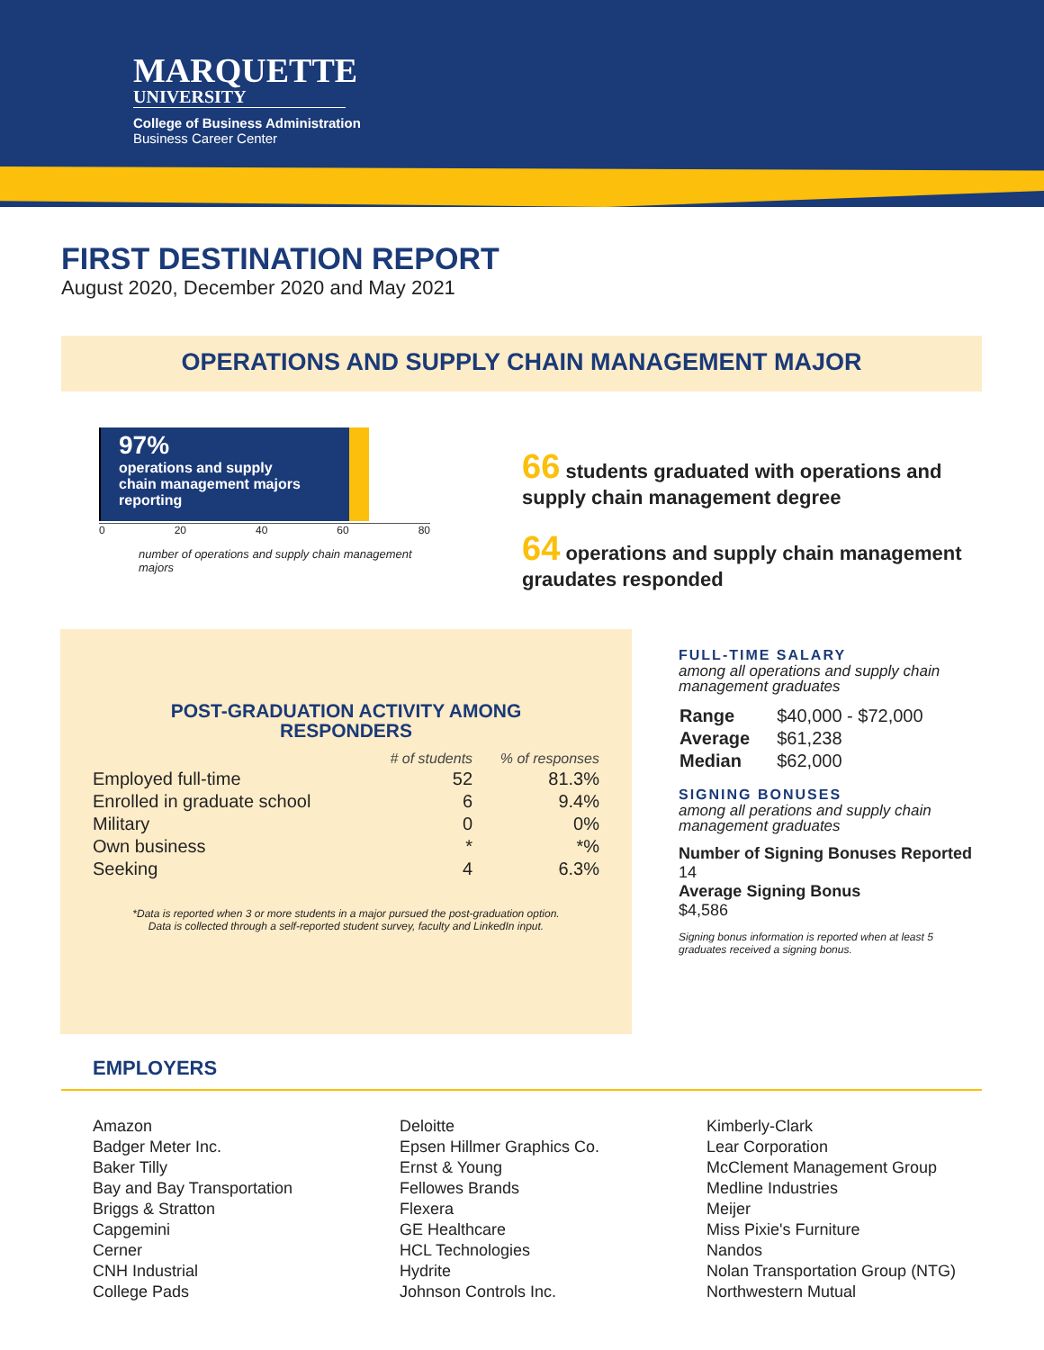MARQUETTE
UNIVERSITY
College of Business Administration
Business Career Center
FIRST DESTINATION REPORT
August 2020, December 2020 and May 2021
OPERATIONS AND SUPPLY CHAIN MANAGEMENT MAJOR
97%
operations and supply
chain management majors
reporting
0 20 40 60 80
number of operations and supply chain management majors
66 students graduated with operations and
supply chain management degree
64 operations and supply chain management
graudates responded
POST-GRADUATION ACTIVITY AMONG
RESPONDERS
| | # of students | % of responses |
| --- | --- | --- |
| Employed full-time | 52 | 81.3% |
| Enrolled in graduate school | 6 | 9.4% |
| Military | 0 | 0% |
| Own business | * | *% |
| Seeking | 4 | 6.3% |
*Data is reported when 3 or more students in a major pursued the post-graduation option.
Data is collected through a self-reported student survey, faculty and LinkedIn input.
FULL-TIME SALARY
among all operations and supply chain management graduates
| Range | $40,000 - $72,000 |
| Average | $61,238 |
| Median | $62,000 |
SIGNING BONUSES
among all perations and supply chain management graduates
Number of Signing Bonuses Reported
14
Average Signing Bonus
$4,586
Signing bonus information is reported when at least 5 graduates received a signing bonus.
EMPLOYERS
Amazon
Badger Meter Inc.
Baker Tilly
Bay and Bay Transportation
Briggs & Stratton
Capgemini
Cerner
CNH Industrial
College Pads
Deloitte
Epsen Hillmer Graphics Co.
Ernst & Young
Fellowes Brands
Flexera
GE Healthcare
HCL Technologies
Hydrite
Johnson Controls Inc.
Kimberly-Clark
Lear Corporation
McClement Management Group
Medline Industries
Meijer
Miss Pixie's Furniture
Nandos
Nolan Transportation Group (NTG)
Northwestern Mutual